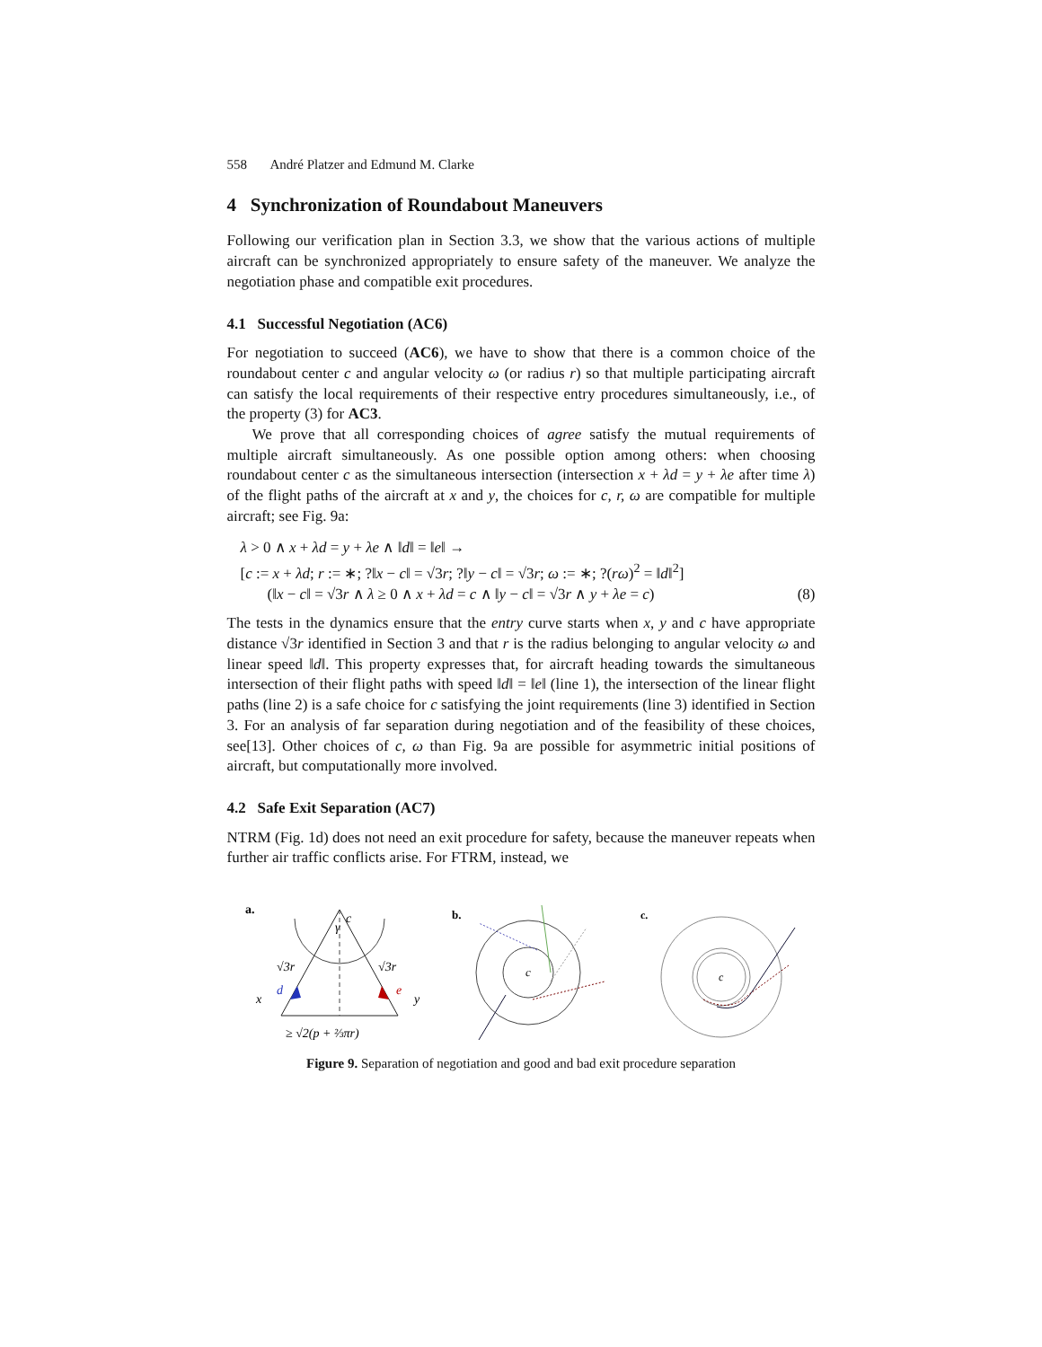558 André Platzer and Edmund M. Clarke
4 Synchronization of Roundabout Maneuvers
Following our verification plan in Section 3.3, we show that the various actions of multiple aircraft can be synchronized appropriately to ensure safety of the maneuver. We analyze the negotiation phase and compatible exit procedures.
4.1 Successful Negotiation (AC6)
For negotiation to succeed (AC6), we have to show that there is a common choice of the roundabout center c and angular velocity ω (or radius r) so that multiple participating aircraft can satisfy the local requirements of their respective entry procedures simultaneously, i.e., of the property (3) for AC3.
We prove that all corresponding choices of agree satisfy the mutual requirements of multiple aircraft simultaneously. As one possible option among others: when choosing roundabout center c as the simultaneous intersection (intersection x + λd = y + λe after time λ) of the flight paths of the aircraft at x and y, the choices for c, r, ω are compatible for multiple aircraft; see Fig. 9a:
λ > 0 ∧ x + λd = y + λe ∧ ‖d‖ = ‖e‖ →
[c := x + λd; r := ∗; ?‖x − c‖ = √3r; ?‖y − c‖ = √3r; ω := ∗; ?(rω)<sup>2</sup> = ‖d‖<sup>2</sup>]
(‖x − c‖ = √3r ∧ λ ≥ 0 ∧ x + λd = c ∧ ‖y − c‖ = √3r ∧ y + λe = c) (8)
The tests in the dynamics ensure that the entry curve starts when x, y and c have appropriate distance √3r identified in Section 3 and that r is the radius belonging to angular velocity ω and linear speed ‖d‖. This property expresses that, for aircraft heading towards the simultaneous intersection of their flight paths with speed ‖d‖ = ‖e‖ (line 1), the intersection of the linear flight paths (line 2) is a safe choice for c satisfying the joint requirements (line 3) identified in Section 3. For an analysis of far separation during negotiation and of the feasibility of these choices, see[13]. Other choices of c, ω than Fig. 9a are possible for asymmetric initial positions of aircraft, but computationally more involved.
4.2 Safe Exit Separation (AC7)
NTRM (Fig. 1d) does not need an exit procedure for safety, because the maneuver repeats when further air traffic conflicts arise. For FTRM, instead, we
a.
c
γ
√3r
√3r
d
e
x
y
≥ √2(p + ⅔πr)
b.
c
c.
c
Figure 9. Separation of negotiation and good and bad exit procedure separation